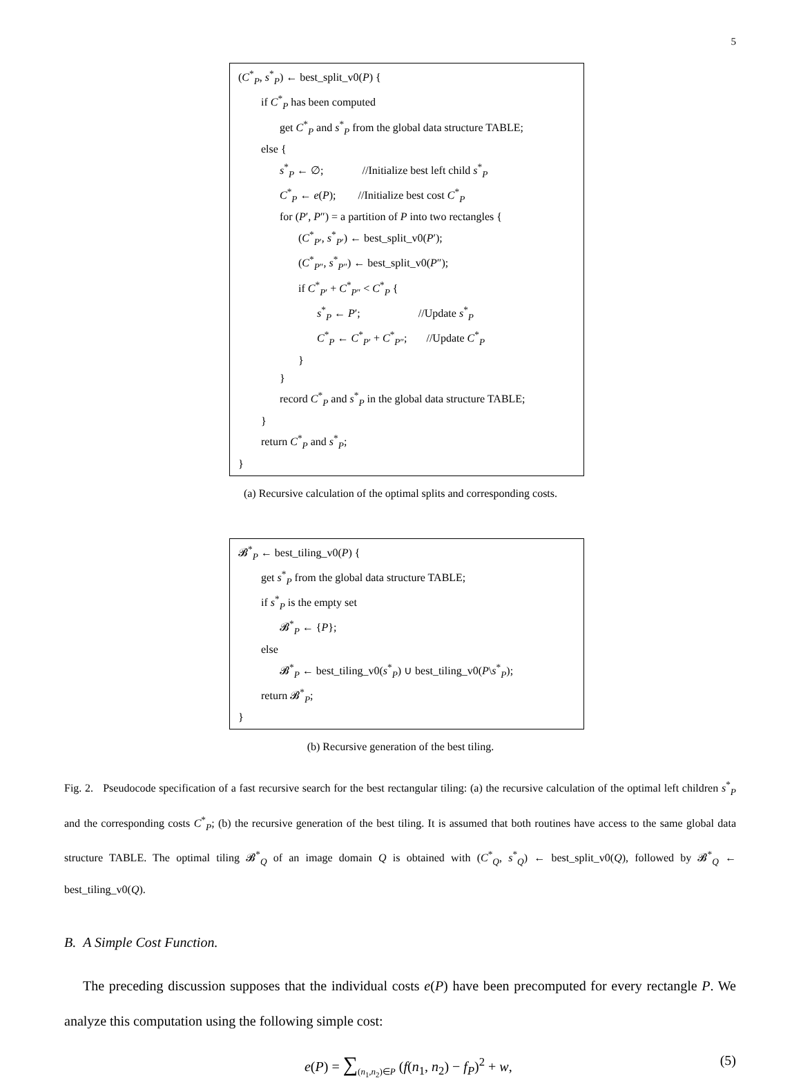5
(C<sup>*</sup><sub>P</sub>, s<sup>*</sup><sub>P</sub>) ← best_split_v0(P) {
if C<sup>*</sup><sub>P</sub> has been computed
get C<sup>*</sup><sub>P</sub> and s<sup>*</sup><sub>P</sub> from the global data structure TABLE;
else {
s<sup>*</sup><sub>P</sub> ← ∅; //Initialize best left child s<sup>*</sup><sub>P</sub>
C<sup>*</sup><sub>P</sub> ← e(P); //Initialize best cost C<sup>*</sup><sub>P</sub>
for (P′, P″) = a partition of P into two rectangles {
(C<sup>*</sup><sub>P′</sub>, s<sup>*</sup><sub>P′</sub>) ← best_split_v0(P′);
(C<sup>*</sup><sub>P″</sub>, s<sup>*</sup><sub>P″</sub>) ← best_split_v0(P″);
if C<sup>*</sup><sub>P′</sub> + C<sup>*</sup><sub>P″</sub> < C<sup>*</sup><sub>P</sub> {
s<sup>*</sup><sub>P</sub> ← P′; //Update s<sup>*</sup><sub>P</sub>
C<sup>*</sup><sub>P</sub> ← C<sup>*</sup><sub>P′</sub> + C<sup>*</sup><sub>P″</sub>; //Update C<sup>*</sup><sub>P</sub>
}
}
record C<sup>*</sup><sub>P</sub> and s<sup>*</sup><sub>P</sub> in the global data structure TABLE;
}
return C<sup>*</sup><sub>P</sub> and s<sup>*</sup><sub>P</sub>;
}
(a) Recursive calculation of the optimal splits and corresponding costs.
𝓑<sup>*</sup><sub>P</sub> ← best_tiling_v0(P) {
get s<sup>*</sup><sub>P</sub> from the global data structure TABLE;
if s<sup>*</sup><sub>P</sub> is the empty set
𝓑<sup>*</sup><sub>P</sub> ← {P};
else
𝓑<sup>*</sup><sub>P</sub> ← best_tiling_v0(s<sup>*</sup><sub>P</sub>) ∪ best_tiling_v0(P\s<sup>*</sup><sub>P</sub>);
return 𝓑<sup>*</sup><sub>P</sub>;
}
(b) Recursive generation of the best tiling.
Fig. 2. Pseudocode specification of a fast recursive search for the best rectangular tiling: (a) the recursive calculation of the optimal left children s<sup>*</sup><sub>P</sub> and the corresponding costs C<sup>*</sup><sub>P</sub>; (b) the recursive generation of the best tiling. It is assumed that both routines have access to the same global data structure TABLE. The optimal tiling 𝓑<sup>*</sup><sub>Q</sub> of an image domain Q is obtained with (C<sup>*</sup><sub>Q</sub>, s<sup>*</sup><sub>Q</sub>) ← best_split_v0(Q), followed by 𝓑<sup>*</sup><sub>Q</sub> ← best_tiling_v0(Q).
B. A Simple Cost Function.
The preceding discussion supposes that the individual costs e(P) have been precomputed for every rectangle P. We analyze this computation using the following simple cost:
e(P) = ∑<sub>(n<sub>1</sub>,n<sub>2</sub>)∈P</sub> (f(n<sub>1</sub>, n<sub>2</sub>) − f<sub>P</sub>)<sup>2</sup> + w,
(5)